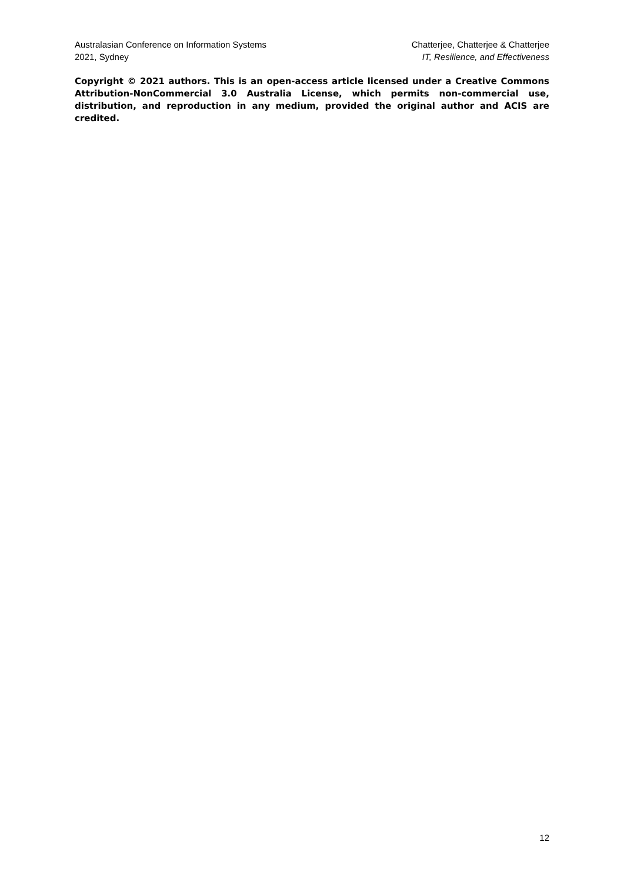Australasian Conference on Information Systems
2021, Sydney
Chatterjee, Chatterjee & Chatterjee
IT, Resilience, and Effectiveness
Copyright © 2021 authors. This is an open-access article licensed under a Creative Commons Attribution-NonCommercial 3.0 Australia License, which permits non-commercial use, distribution, and reproduction in any medium, provided the original author and ACIS are credited.
12